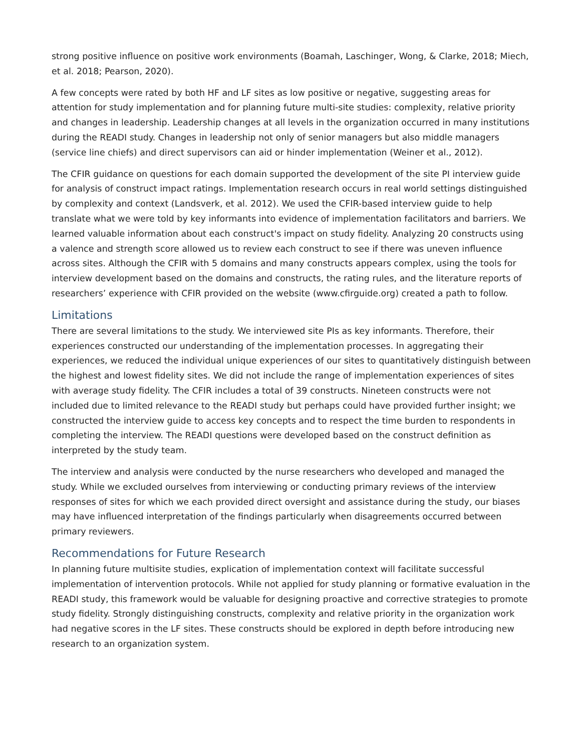strong positive influence on positive work environments (Boamah, Laschinger, Wong, & Clarke, 2018; Miech, et al. 2018; Pearson, 2020).
A few concepts were rated by both HF and LF sites as low positive or negative, suggesting areas for attention for study implementation and for planning future multi-site studies: complexity, relative priority and changes in leadership. Leadership changes at all levels in the organization occurred in many institutions during the READI study. Changes in leadership not only of senior managers but also middle managers (service line chiefs) and direct supervisors can aid or hinder implementation (Weiner et al., 2012).
The CFIR guidance on questions for each domain supported the development of the site PI interview guide for analysis of construct impact ratings. Implementation research occurs in real world settings distinguished by complexity and context (Landsverk, et al. 2012). We used the CFIR-based interview guide to help translate what we were told by key informants into evidence of implementation facilitators and barriers. We learned valuable information about each construct's impact on study fidelity. Analyzing 20 constructs using a valence and strength score allowed us to review each construct to see if there was uneven influence across sites. Although the CFIR with 5 domains and many constructs appears complex, using the tools for interview development based on the domains and constructs, the rating rules, and the literature reports of researchers’ experience with CFIR provided on the website (www.cfirguide.org) created a path to follow.
Limitations
There are several limitations to the study. We interviewed site PIs as key informants. Therefore, their experiences constructed our understanding of the implementation processes. In aggregating their experiences, we reduced the individual unique experiences of our sites to quantitatively distinguish between the highest and lowest fidelity sites. We did not include the range of implementation experiences of sites with average study fidelity. The CFIR includes a total of 39 constructs. Nineteen constructs were not included due to limited relevance to the READI study but perhaps could have provided further insight; we constructed the interview guide to access key concepts and to respect the time burden to respondents in completing the interview. The READI questions were developed based on the construct definition as interpreted by the study team.
The interview and analysis were conducted by the nurse researchers who developed and managed the study. While we excluded ourselves from interviewing or conducting primary reviews of the interview responses of sites for which we each provided direct oversight and assistance during the study, our biases may have influenced interpretation of the findings particularly when disagreements occurred between primary reviewers.
Recommendations for Future Research
In planning future multisite studies, explication of implementation context will facilitate successful implementation of intervention protocols. While not applied for study planning or formative evaluation in the READI study, this framework would be valuable for designing proactive and corrective strategies to promote study fidelity. Strongly distinguishing constructs, complexity and relative priority in the organization work had negative scores in the LF sites. These constructs should be explored in depth before introducing new research to an organization system.